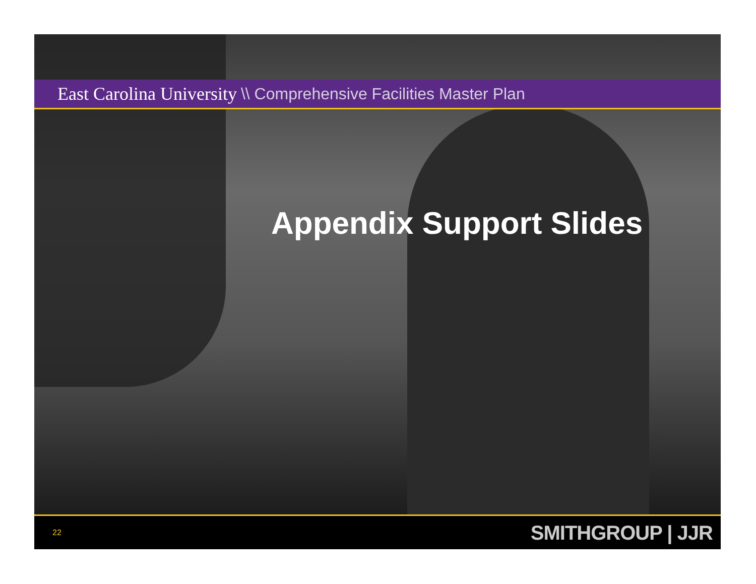East Carolina University \\ Comprehensive Facilities Master Plan
Appendix Support Slides
22 SMITHGROUP | JJR